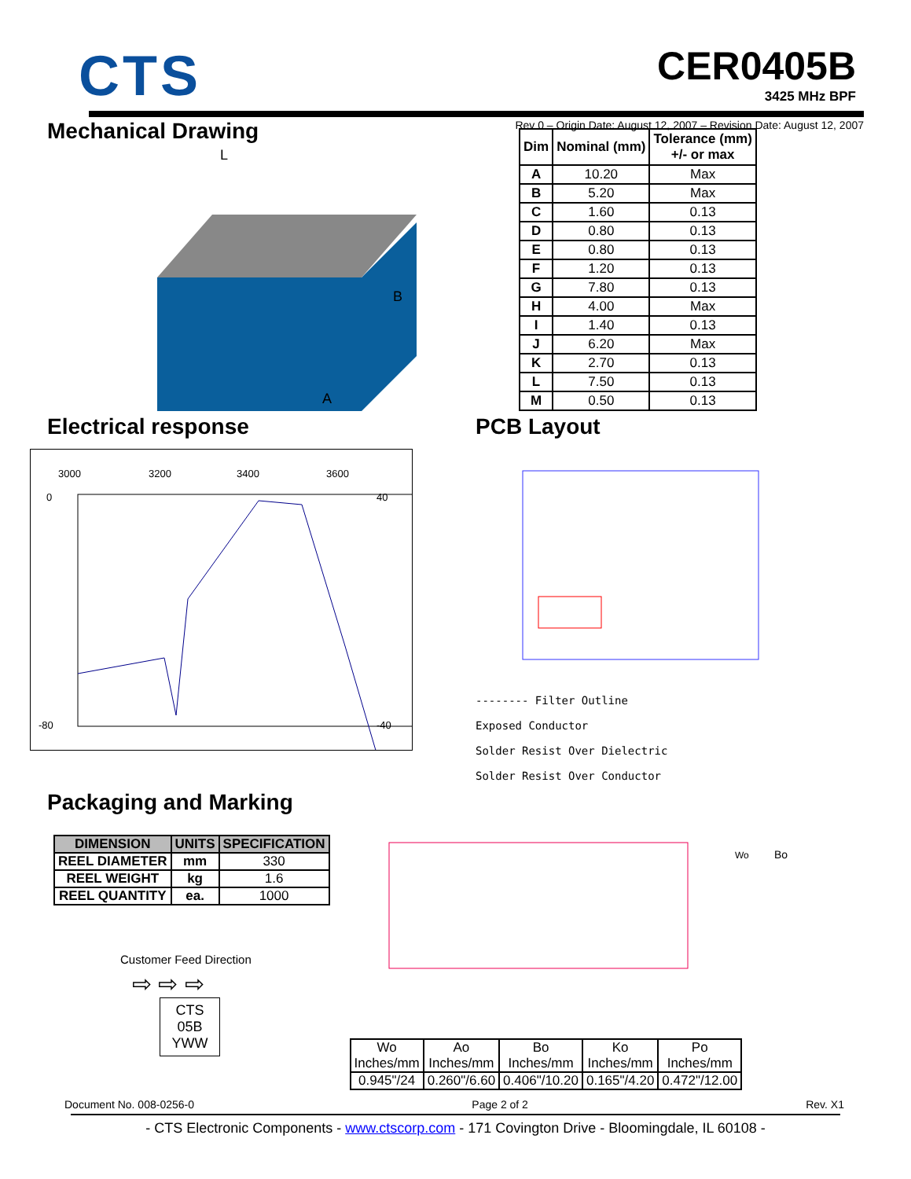CTS
CER0405B
3425 MHz BPF
Mechanical Drawing
Rev 0 – Origin Date: August 12, 2007 – Revision Date: August 12, 2007
L
A
B
| Dim | Nominal (mm) | Tolerance (mm) +/- or max |
| --- | --- | --- |
| A | 10.20 | Max |
| B | 5.20 | Max |
| C | 1.60 | 0.13 |
| D | 0.80 | 0.13 |
| E | 0.80 | 0.13 |
| F | 1.20 | 0.13 |
| G | 7.80 | 0.13 |
| H | 4.00 | Max |
| I | 1.40 | 0.13 |
| J | 6.20 | Max |
| K | 2.70 | 0.13 |
| L | 7.50 | 0.13 |
| M | 0.50 | 0.13 |
Electrical response
3000
3200
3400
3600
0
-80
40
-40
PCB Layout
-------- Filter Outline
Exposed Conductor
Solder Resist Over Dielectric
Solder Resist Over Conductor
Packaging and Marking
| DIMENSION | UNITS | SPECIFICATION |
| --- | --- | --- |
| REEL DIAMETER | mm | 330 |
| REEL WEIGHT | kg | 1.6 |
| REEL QUANTITY | ea. | 1000 |
Customer Feed Direction
⇨ ⇨ ⇨
CTS
05B
YWW
Bo
Wo
| Wo Inches/mm | Ao Inches/mm | Bo Inches/mm | Ko Inches/mm | Po Inches/mm |
| 0.945"/24 | 0.260"/6.60 | 0.406"/10.20 | 0.165"/4.20 | 0.472"/12.00 |
Document No. 008-0256-0 Page 2 of 2 Rev. X1
- CTS Electronic Components - www.ctscorp.com - 171 Covington Drive - Bloomingdale, IL 60108 -